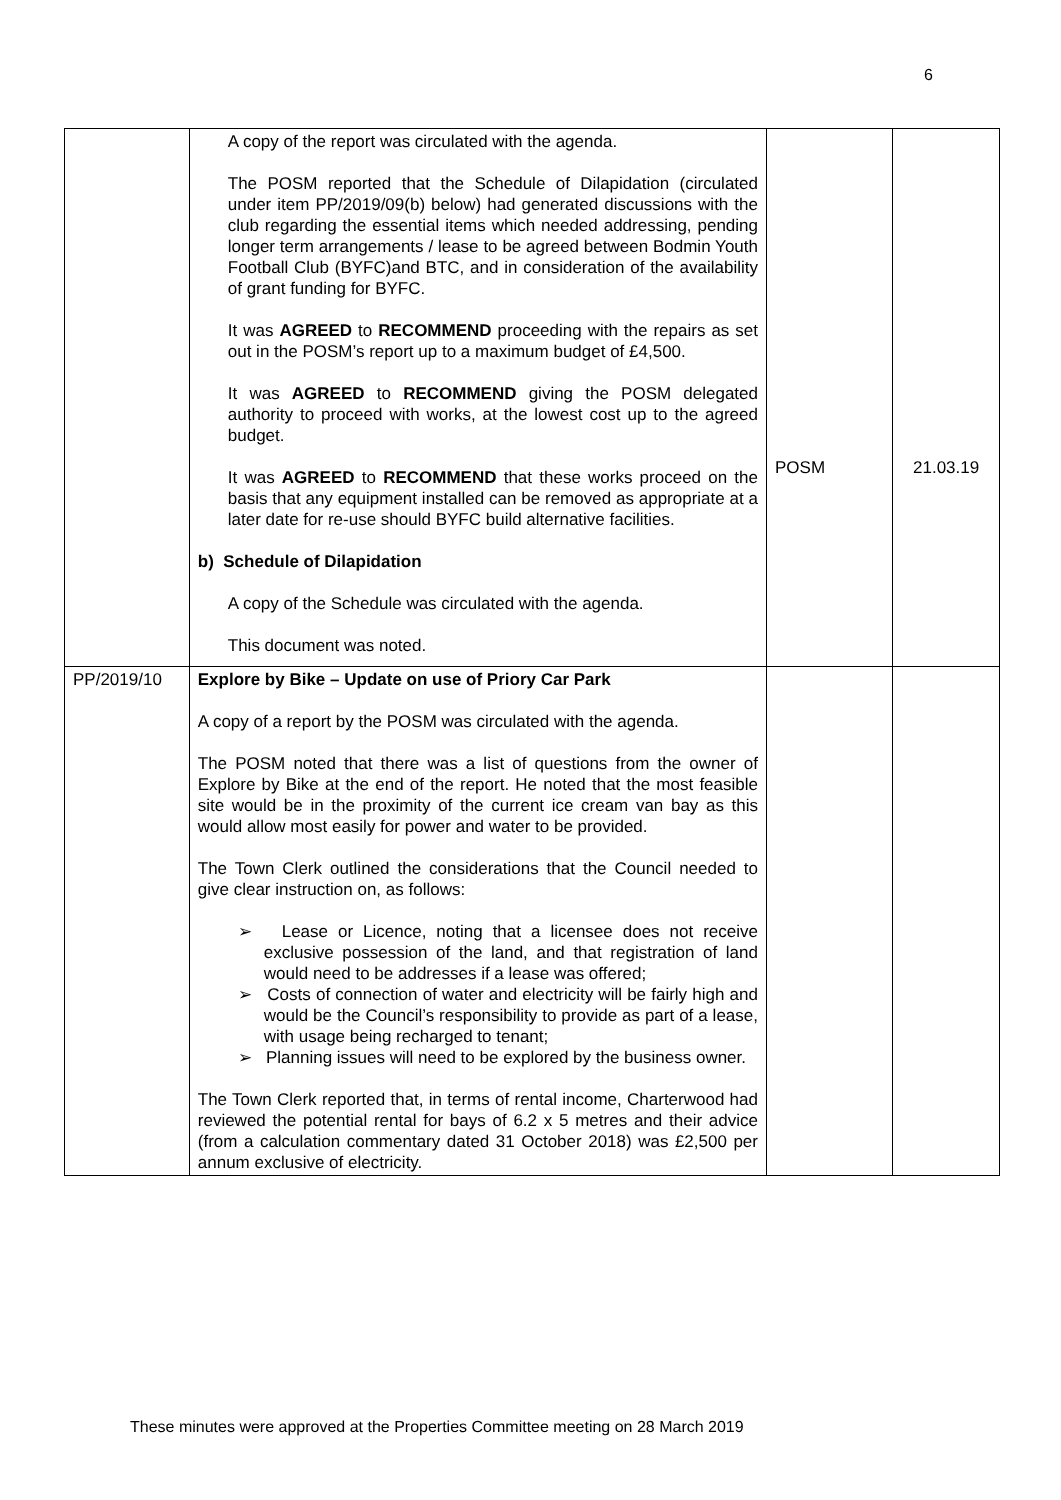6
| | A copy of the report was circulated with the agenda. The POSM reported that the Schedule of Dilapidation (circulated under item PP/2019/09(b) below) had generated discussions with the club regarding the essential items which needed addressing, pending longer term arrangements / lease to be agreed between Bodmin Youth Football Club (BYFC)and BTC, and in consideration of the availability of grant funding for BYFC. It was AGREED to RECOMMEND proceeding with the repairs as set out in the POSM’s report up to a maximum budget of £4,500. It was AGREED to RECOMMEND giving the POSM delegated authority to proceed with works, at the lowest cost up to the agreed budget. It was AGREED to RECOMMEND that these works proceed on the basis that any equipment installed can be removed as appropriate at a later date for re-use should BYFC build alternative facilities. b) Schedule of Dilapidation A copy of the Schedule was circulated with the agenda. This document was noted. | POSM | 21.03.19 |
| PP/2019/10 | Explore by Bike – Update on use of Priory Car Park A copy of a report by the POSM was circulated with the agenda. The POSM noted that there was a list of questions from the owner of Explore by Bike at the end of the report. He noted that the most feasible site would be in the proximity of the current ice cream van bay as this would allow most easily for power and water to be provided. The Town Clerk outlined the considerations that the Council needed to give clear instruction on, as follows: ➢ Lease or Licence, noting that a licensee does not receive exclusive possession of the land, and that registration of land would need to be addresses if a lease was offered; ➢ Costs of connection of water and electricity will be fairly high and would be the Council’s responsibility to provide as part of a lease, with usage being recharged to tenant; ➢ Planning issues will need to be explored by the business owner. The Town Clerk reported that, in terms of rental income, Charterwood had reviewed the potential rental for bays of 6.2 x 5 metres and their advice (from a calculation commentary dated 31 October 2018) was £2,500 per annum exclusive of electricity. | | |
These minutes were approved at the Properties Committee meeting on 28 March 2019